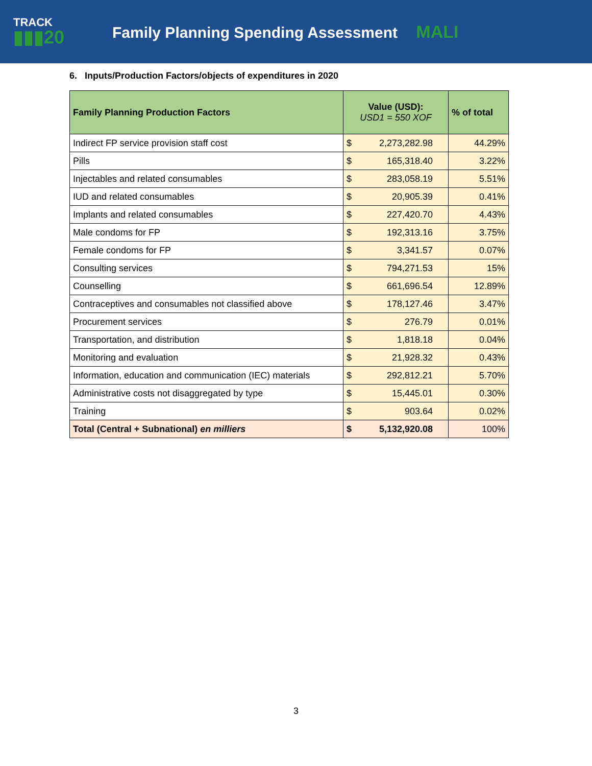TRACK
▮▮▮20
Family Planning Spending Assessment MALI
6. Inputs/Production Factors/objects of expenditures in 2020
| Family Planning Production Factors | Value (USD): USD1 = 550 XOF | | % of total |
| --- | --- | --- | --- |
| Indirect FP service provision staff cost | $ | 2,273,282.98 | 44.29% |
| Pills | $ | 165,318.40 | 3.22% |
| Injectables and related consumables | $ | 283,058.19 | 5.51% |
| IUD and related consumables | $ | 20,905.39 | 0.41% |
| Implants and related consumables | $ | 227,420.70 | 4.43% |
| Male condoms for FP | $ | 192,313.16 | 3.75% |
| Female condoms for FP | $ | 3,341.57 | 0.07% |
| Consulting services | $ | 794,271.53 | 15% |
| Counselling | $ | 661,696.54 | 12.89% |
| Contraceptives and consumables not classified above | $ | 178,127.46 | 3.47% |
| Procurement services | $ | 276.79 | 0.01% |
| Transportation, and distribution | $ | 1,818.18 | 0.04% |
| Monitoring and evaluation | $ | 21,928.32 | 0.43% |
| Information, education and communication (IEC) materials | $ | 292,812.21 | 5.70% |
| Administrative costs not disaggregated by type | $ | 15,445.01 | 0.30% |
| Training | $ | 903.64 | 0.02% |
| Total (Central + Subnational) en milliers | $ | 5,132,920.08 | 100% |
3